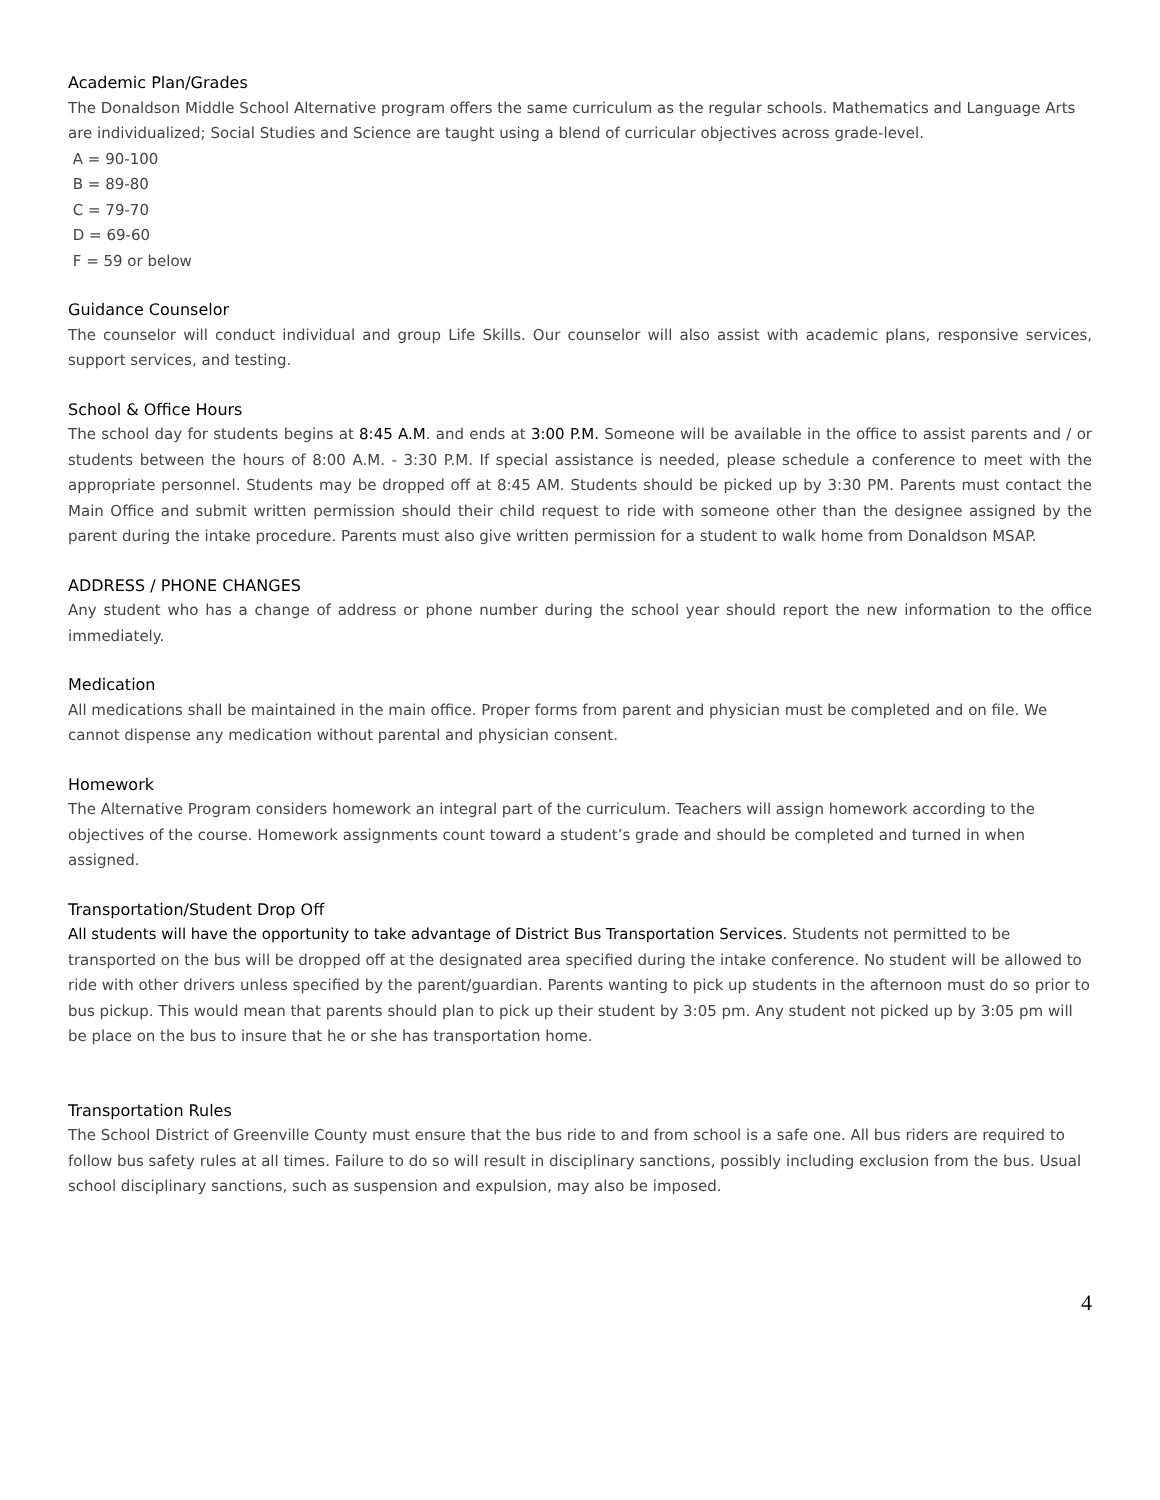Academic Plan/Grades
The Donaldson Middle School Alternative program offers the same curriculum as the regular schools. Mathematics and Language Arts are individualized; Social Studies and Science are taught using a blend of curricular objectives across grade-level.
A = 90-100
B = 89-80
C = 79-70
D = 69-60
F = 59 or below
Guidance Counselor
The counselor will conduct individual and group Life Skills. Our counselor will also assist with academic plans, responsive services, support services, and testing.
School & Office Hours
The school day for students begins at 8:45 A.M. and ends at 3:00 P.M. Someone will be available in the office to assist parents and / or students between the hours of 8:00 A.M. - 3:30 P.M. If special assistance is needed, please schedule a conference to meet with the appropriate personnel. Students may be dropped off at 8:45 AM. Students should be picked up by 3:30 PM. Parents must contact the Main Office and submit written permission should their child request to ride with someone other than the designee assigned by the parent during the intake procedure. Parents must also give written permission for a student to walk home from Donaldson MSAP.
ADDRESS / PHONE CHANGES
Any student who has a change of address or phone number during the school year should report the new information to the office immediately.
Medication
All medications shall be maintained in the main office. Proper forms from parent and physician must be completed and on file. We cannot dispense any medication without parental and physician consent.
Homework
The Alternative Program considers homework an integral part of the curriculum. Teachers will assign homework according to the objectives of the course. Homework assignments count toward a student’s grade and should be completed and turned in when assigned.
Transportation/Student Drop Off
All students will have the opportunity to take advantage of District Bus Transportation Services. Students not permitted to be transported on the bus will be dropped off at the designated area specified during the intake conference. No student will be allowed to ride with other drivers unless specified by the parent/guardian. Parents wanting to pick up students in the afternoon must do so prior to bus pickup. This would mean that parents should plan to pick up their student by 3:05 pm. Any student not picked up by 3:05 pm will be place on the bus to insure that he or she has transportation home.
Transportation Rules
The School District of Greenville County must ensure that the bus ride to and from school is a safe one. All bus riders are required to follow bus safety rules at all times. Failure to do so will result in disciplinary sanctions, possibly including exclusion from the bus. Usual school disciplinary sanctions, such as suspension and expulsion, may also be imposed.
4